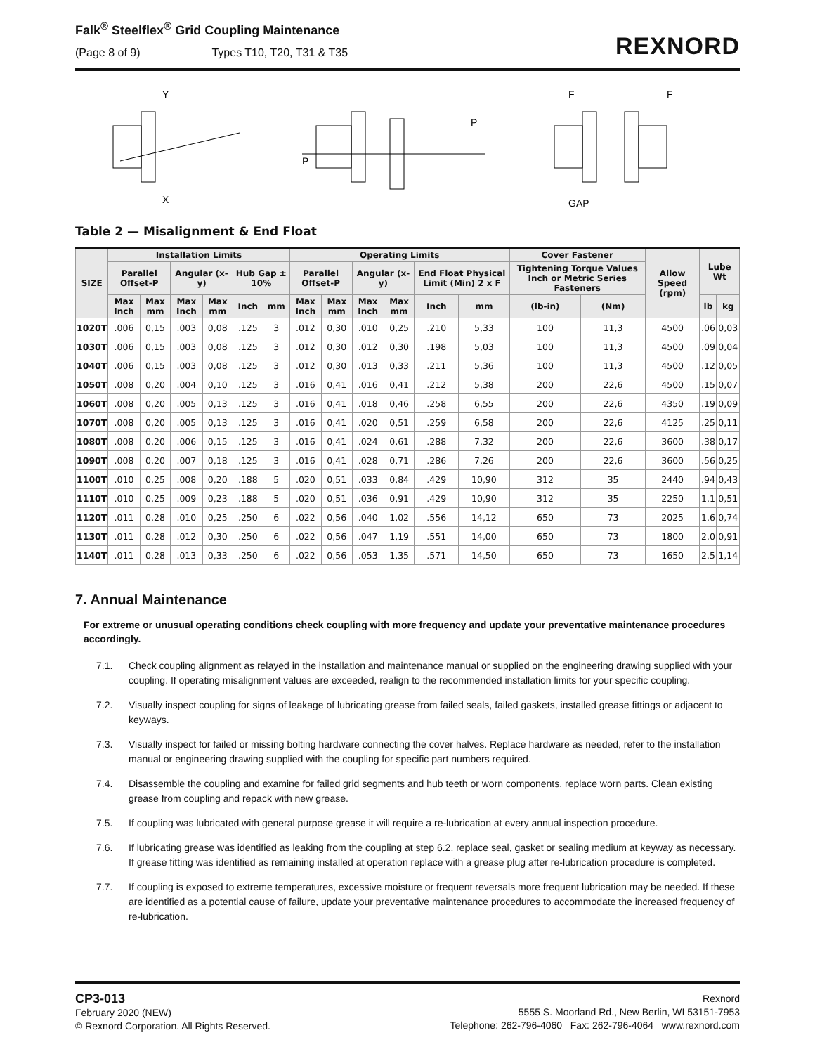Falk<sup>®</sup> Steelflex<sup>®</sup> Grid Coupling Maintenance
(Page 8 of 9) Types T10, T20, T31 & T35
REXNORD
Y
X
P
P
F
F
GAP
Table 2 — Misalignment & End Float
| SIZE | Installation Limits | | | | | | Operating Limits | | | | | | Cover Fastener | | Allow Speed (rpm) | Lube Wt | |
| --- | --- | --- | --- | --- | --- | --- | --- | --- | --- | --- | --- | --- | --- | --- | --- | --- | --- |
| | Parallel Offset-P | | Angular (x-y) | | Hub Gap ± 10% | | Parallel Offset-P | | Angular (x-y) | | End Float Physical Limit (Min) 2 x F | | Tightening Torque Values Inch or Metric Series Fasteners | | | | |
| | Max Inch | Max mm | Max Inch | Max mm | Inch | mm | Max Inch | Max mm | Max Inch | Max mm | Inch | mm | (lb-in) | (Nm) | | lb | kg |
| 1020T | .006 | 0,15 | .003 | 0,08 | .125 | 3 | .012 | 0,30 | .010 | 0,25 | .210 | 5,33 | 100 | 11,3 | 4500 | .06 | 0,03 |
| 1030T | .006 | 0,15 | .003 | 0,08 | .125 | 3 | .012 | 0,30 | .012 | 0,30 | .198 | 5,03 | 100 | 11,3 | 4500 | .09 | 0,04 |
| 1040T | .006 | 0,15 | .003 | 0,08 | .125 | 3 | .012 | 0,30 | .013 | 0,33 | .211 | 5,36 | 100 | 11,3 | 4500 | .12 | 0,05 |
| 1050T | .008 | 0,20 | .004 | 0,10 | .125 | 3 | .016 | 0,41 | .016 | 0,41 | .212 | 5,38 | 200 | 22,6 | 4500 | .15 | 0,07 |
| 1060T | .008 | 0,20 | .005 | 0,13 | .125 | 3 | .016 | 0,41 | .018 | 0,46 | .258 | 6,55 | 200 | 22,6 | 4350 | .19 | 0,09 |
| 1070T | .008 | 0,20 | .005 | 0,13 | .125 | 3 | .016 | 0,41 | .020 | 0,51 | .259 | 6,58 | 200 | 22,6 | 4125 | .25 | 0,11 |
| 1080T | .008 | 0,20 | .006 | 0,15 | .125 | 3 | .016 | 0,41 | .024 | 0,61 | .288 | 7,32 | 200 | 22,6 | 3600 | .38 | 0,17 |
| 1090T | .008 | 0,20 | .007 | 0,18 | .125 | 3 | .016 | 0,41 | .028 | 0,71 | .286 | 7,26 | 200 | 22,6 | 3600 | .56 | 0,25 |
| 1100T | .010 | 0,25 | .008 | 0,20 | .188 | 5 | .020 | 0,51 | .033 | 0,84 | .429 | 10,90 | 312 | 35 | 2440 | .94 | 0,43 |
| 1110T | .010 | 0,25 | .009 | 0,23 | .188 | 5 | .020 | 0,51 | .036 | 0,91 | .429 | 10,90 | 312 | 35 | 2250 | 1.1 | 0,51 |
| 1120T | .011 | 0,28 | .010 | 0,25 | .250 | 6 | .022 | 0,56 | .040 | 1,02 | .556 | 14,12 | 650 | 73 | 2025 | 1.6 | 0,74 |
| 1130T | .011 | 0,28 | .012 | 0,30 | .250 | 6 | .022 | 0,56 | .047 | 1,19 | .551 | 14,00 | 650 | 73 | 1800 | 2.0 | 0,91 |
| 1140T | .011 | 0,28 | .013 | 0,33 | .250 | 6 | .022 | 0,56 | .053 | 1,35 | .571 | 14,50 | 650 | 73 | 1650 | 2.5 | 1,14 |
7. Annual Maintenance
For extreme or unusual operating conditions check coupling with more frequency and update your preventative maintenance procedures accordingly.
7.1. Check coupling alignment as relayed in the installation and maintenance manual or supplied on the engineering drawing supplied with your coupling. If operating misalignment values are exceeded, realign to the recommended installation limits for your specific coupling.
7.2. Visually inspect coupling for signs of leakage of lubricating grease from failed seals, failed gaskets, installed grease fittings or adjacent to keyways.
7.3. Visually inspect for failed or missing bolting hardware connecting the cover halves. Replace hardware as needed, refer to the installation manual or engineering drawing supplied with the coupling for specific part numbers required.
7.4. Disassemble the coupling and examine for failed grid segments and hub teeth or worn components, replace worn parts. Clean existing grease from coupling and repack with new grease.
7.5. If coupling was lubricated with general purpose grease it will require a re-lubrication at every annual inspection procedure.
7.6. If lubricating grease was identified as leaking from the coupling at step 6.2. replace seal, gasket or sealing medium at keyway as necessary. If grease fitting was identified as remaining installed at operation replace with a grease plug after re-lubrication procedure is completed.
7.7. If coupling is exposed to extreme temperatures, excessive moisture or frequent reversals more frequent lubrication may be needed. If these are identified as a potential cause of failure, update your preventative maintenance procedures to accommodate the increased frequency of re-lubrication.
CP3-013
February 2020 (NEW)
© Rexnord Corporation. All Rights Reserved.
Rexnord
5555 S. Moorland Rd., New Berlin, WI 53151-7953
Telephone: 262-796-4060 Fax: 262-796-4064 www.rexnord.com